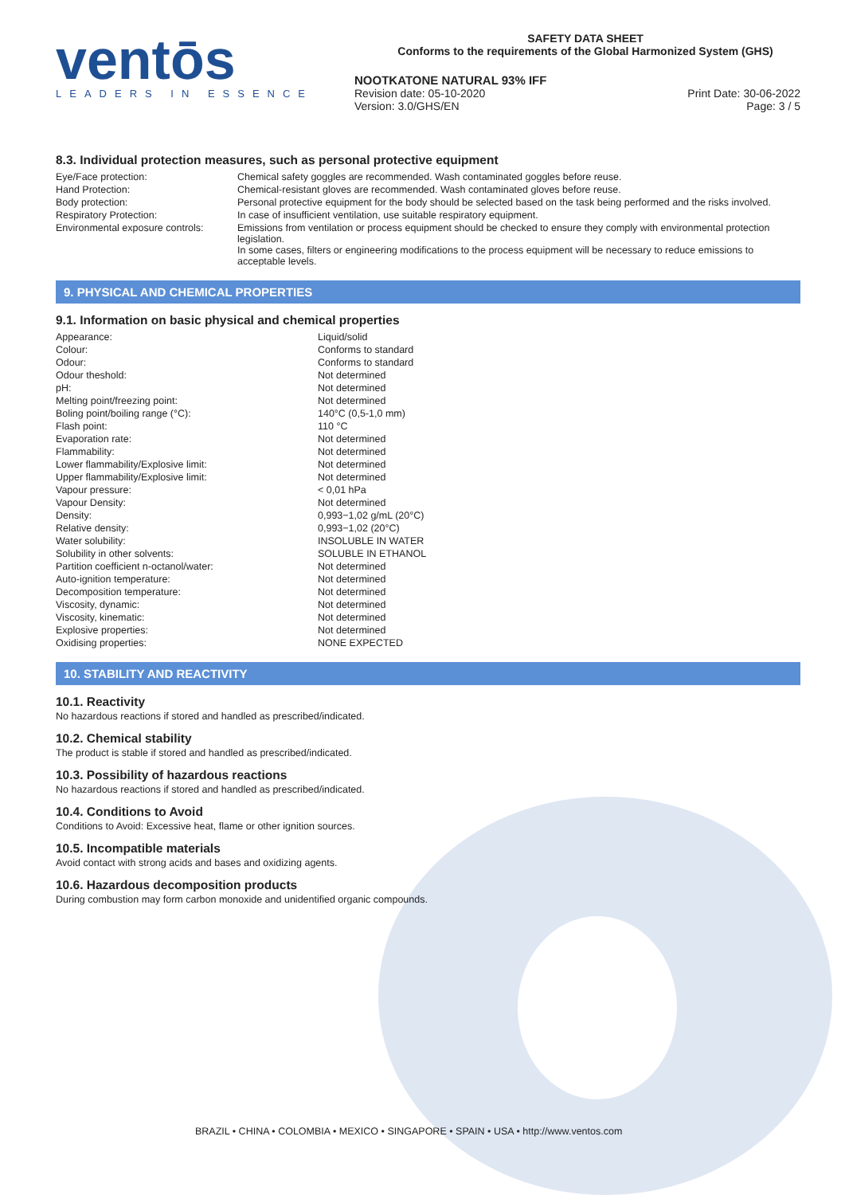ventōs
LEADERS IN ESSENCE
SAFETY DATA SHEET
Conforms to the requirements of the Global Harmonized System (GHS)
NOOTKATONE NATURAL 93% IFF
Revision date: 05-10-2020
Version: 3.0/GHS/EN
Print Date: 30-06-2022
Page: 3 / 5
8.3. Individual protection measures, such as personal protective equipment
| Eye/Face protection: | Chemical safety goggles are recommended. Wash contaminated goggles before reuse. |
| Hand Protection: | Chemical-resistant gloves are recommended. Wash contaminated gloves before reuse. |
| Body protection: | Personal protective equipment for the body should be selected based on the task being performed and the risks involved. |
| Respiratory Protection: | In case of insufficient ventilation, use suitable respiratory equipment. |
| Environmental exposure controls: | Emissions from ventilation or process equipment should be checked to ensure they comply with environmental protection legislation. In some cases, filters or engineering modifications to the process equipment will be necessary to reduce emissions to acceptable levels. |
9. PHYSICAL AND CHEMICAL PROPERTIES
9.1. Information on basic physical and chemical properties
| Appearance: | Liquid/solid |
| Colour: | Conforms to standard |
| Odour: | Conforms to standard |
| Odour theshold: | Not determined |
| pH: | Not determined |
| Melting point/freezing point: | Not determined |
| Boling point/boiling range (°C): | 140°C (0,5-1,0 mm) |
| Flash point: | 110 °C |
| Evaporation rate: | Not determined |
| Flammability: | Not determined |
| Lower flammability/Explosive limit: | Not determined |
| Upper flammability/Explosive limit: | Not determined |
| Vapour pressure: | < 0,01 hPa |
| Vapour Density: | Not determined |
| Density: | 0,993−1,02 g/mL (20°C) |
| Relative density: | 0,993−1,02 (20°C) |
| Water solubility: | INSOLUBLE IN WATER |
| Solubility in other solvents: | SOLUBLE IN ETHANOL |
| Partition coefficient n-octanol/water: | Not determined |
| Auto-ignition temperature: | Not determined |
| Decomposition temperature: | Not determined |
| Viscosity, dynamic: | Not determined |
| Viscosity, kinematic: | Not determined |
| Explosive properties: | Not determined |
| Oxidising properties: | NONE EXPECTED |
10. STABILITY AND REACTIVITY
10.1. Reactivity
No hazardous reactions if stored and handled as prescribed/indicated.
10.2. Chemical stability
The product is stable if stored and handled as prescribed/indicated.
10.3. Possibility of hazardous reactions
No hazardous reactions if stored and handled as prescribed/indicated.
10.4. Conditions to Avoid
Conditions to Avoid: Excessive heat, flame or other ignition sources.
10.5. Incompatible materials
Avoid contact with strong acids and bases and oxidizing agents.
10.6. Hazardous decomposition products
During combustion may form carbon monoxide and unidentified organic compounds.
BRAZIL • CHINA • COLOMBIA • MEXICO • SINGAPORE • SPAIN • USA • http://www.ventos.com